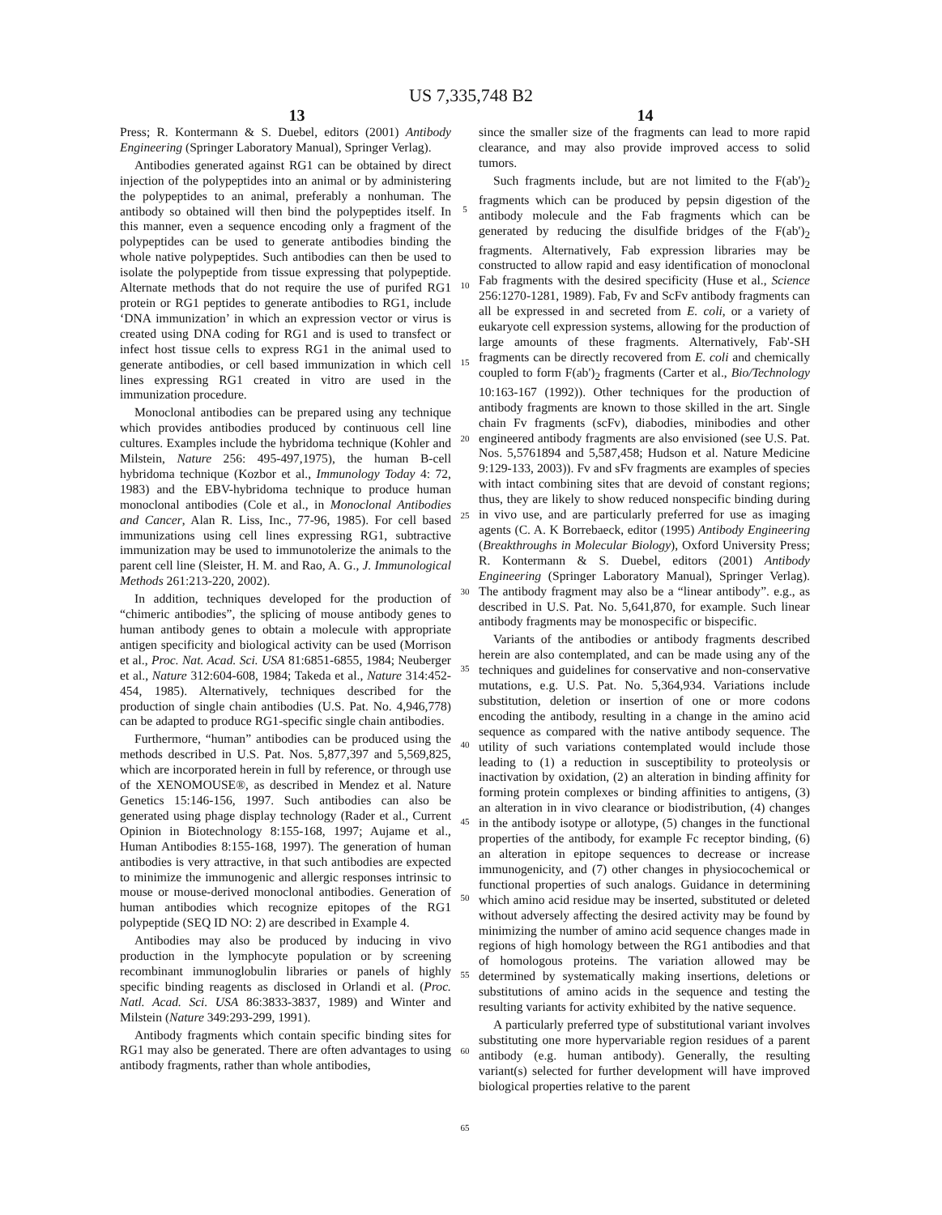US 7,335,748 B2
13 14
Press; R. Kontermann & S. Duebel, editors (2001) Antibody Engineering (Springer Laboratory Manual), Springer Verlag).
Antibodies generated against RG1 can be obtained by direct injection of the polypeptides into an animal or by administering the polypeptides to an animal, preferably a nonhuman. The antibody so obtained will then bind the polypeptides itself. In this manner, even a sequence encoding only a fragment of the polypeptides can be used to generate antibodies binding the whole native polypeptides. Such antibodies can then be used to isolate the polypeptide from tissue expressing that polypeptide. Alternate methods that do not require the use of purifed RG1 protein or RG1 peptides to generate antibodies to RG1, include ‘DNA immunization’ in which an expression vector or virus is created using DNA coding for RG1 and is used to transfect or infect host tissue cells to express RG1 in the animal used to generate antibodies, or cell based immunization in which cell lines expressing RG1 created in vitro are used in the immunization procedure.
Monoclonal antibodies can be prepared using any technique which provides antibodies produced by continuous cell line cultures. Examples include the hybridoma technique (Kohler and Milstein, Nature 256: 495-497,1975), the human B-cell hybridoma technique (Kozbor et al., Immunology Today 4: 72, 1983) and the EBV-hybridoma technique to produce human monoclonal antibodies (Cole et al., in Monoclonal Antibodies and Cancer, Alan R. Liss, Inc., 77-96, 1985). For cell based immunizations using cell lines expressing RG1, subtractive immunization may be used to immunotolerize the animals to the parent cell line (Sleister, H. M. and Rao, A. G., J. Immunological Methods 261:213-220, 2002).
In addition, techniques developed for the production of “chimeric antibodies”, the splicing of mouse antibody genes to human antibody genes to obtain a molecule with appropriate antigen specificity and biological activity can be used (Morrison et al., Proc. Nat. Acad. Sci. USA 81:6851-6855, 1984; Neuberger et al., Nature 312:604-608, 1984; Takeda et al., Nature 314:452-454, 1985). Alternatively, techniques described for the production of single chain antibodies (U.S. Pat. No. 4,946,778) can be adapted to produce RG1-specific single chain antibodies.
Furthermore, “human” antibodies can be produced using the methods described in U.S. Pat. Nos. 5,877,397 and 5,569,825, which are incorporated herein in full by reference, or through use of the XENOMOUSE®, as described in Mendez et al. Nature Genetics 15:146-156, 1997. Such antibodies can also be generated using phage display technology (Rader et al., Current Opinion in Biotechnology 8:155-168, 1997; Aujame et al., Human Antibodies 8:155-168, 1997). The generation of human antibodies is very attractive, in that such antibodies are expected to minimize the immunogenic and allergic responses intrinsic to mouse or mouse-derived monoclonal antibodies. Generation of human antibodies which recognize epitopes of the RG1 polypeptide (SEQ ID NO: 2) are described in Example 4.
Antibodies may also be produced by inducing in vivo production in the lymphocyte population or by screening recombinant immunoglobulin libraries or panels of highly specific binding reagents as disclosed in Orlandi et al. (Proc. Natl. Acad. Sci. USA 86:3833-3837, 1989) and Winter and Milstein (Nature 349:293-299, 1991).
Antibody fragments which contain specific binding sites for RG1 may also be generated. There are often advantages to using antibody fragments, rather than whole antibodies,
5
10
15
20
25
30
35
40
45
50
55
60
65
since the smaller size of the fragments can lead to more rapid clearance, and may also provide improved access to solid tumors.
Such fragments include, but are not limited to the F(ab')<sub>2</sub> fragments which can be produced by pepsin digestion of the antibody molecule and the Fab fragments which can be generated by reducing the disulfide bridges of the F(ab')<sub>2</sub> fragments. Alternatively, Fab expression libraries may be constructed to allow rapid and easy identification of monoclonal Fab fragments with the desired specificity (Huse et al., Science 256:1270-1281, 1989). Fab, Fv and ScFv antibody fragments can all be expressed in and secreted from E. coli, or a variety of eukaryote cell expression systems, allowing for the production of large amounts of these fragments. Alternatively, Fab'-SH fragments can be directly recovered from E. coli and chemically coupled to form F(ab')<sub>2</sub> fragments (Carter et al., Bio/Technology 10:163-167 (1992)). Other techniques for the production of antibody fragments are known to those skilled in the art. Single chain Fv fragments (scFv), diabodies, minibodies and other engineered antibody fragments are also envisioned (see U.S. Pat. Nos. 5,5761894 and 5,587,458; Hudson et al. Nature Medicine 9:129-133, 2003)). Fv and sFv fragments are examples of species with intact combining sites that are devoid of constant regions; thus, they are likely to show reduced nonspecific binding during in vivo use, and are particularly preferred for use as imaging agents (C. A. K Borrebaeck, editor (1995) Antibody Engineering (Breakthroughs in Molecular Biology), Oxford University Press; R. Kontermann & S. Duebel, editors (2001) Antibody Engineering (Springer Laboratory Manual), Springer Verlag). The antibody fragment may also be a “linear antibody”. e.g., as described in U.S. Pat. No. 5,641,870, for example. Such linear antibody fragments may be monospecific or bispecific.
Variants of the antibodies or antibody fragments described herein are also contemplated, and can be made using any of the techniques and guidelines for conservative and non-conservative mutations, e.g. U.S. Pat. No. 5,364,934. Variations include substitution, deletion or insertion of one or more codons encoding the antibody, resulting in a change in the amino acid sequence as compared with the native antibody sequence. The utility of such variations contemplated would include those leading to (1) a reduction in susceptibility to proteolysis or inactivation by oxidation, (2) an alteration in binding affinity for forming protein complexes or binding affinities to antigens, (3) an alteration in in vivo clearance or biodistribution, (4) changes in the antibody isotype or allotype, (5) changes in the functional properties of the antibody, for example Fc receptor binding, (6) an alteration in epitope sequences to decrease or increase immunogenicity, and (7) other changes in physiocochemical or functional properties of such analogs. Guidance in determining which amino acid residue may be inserted, substituted or deleted without adversely affecting the desired activity may be found by minimizing the number of amino acid sequence changes made in regions of high homology between the RG1 antibodies and that of homologous proteins. The variation allowed may be determined by systematically making insertions, deletions or substitutions of amino acids in the sequence and testing the resulting variants for activity exhibited by the native sequence.
A particularly preferred type of substitutional variant involves substituting one more hypervariable region residues of a parent antibody (e.g. human antibody). Generally, the resulting variant(s) selected for further development will have improved biological properties relative to the parent